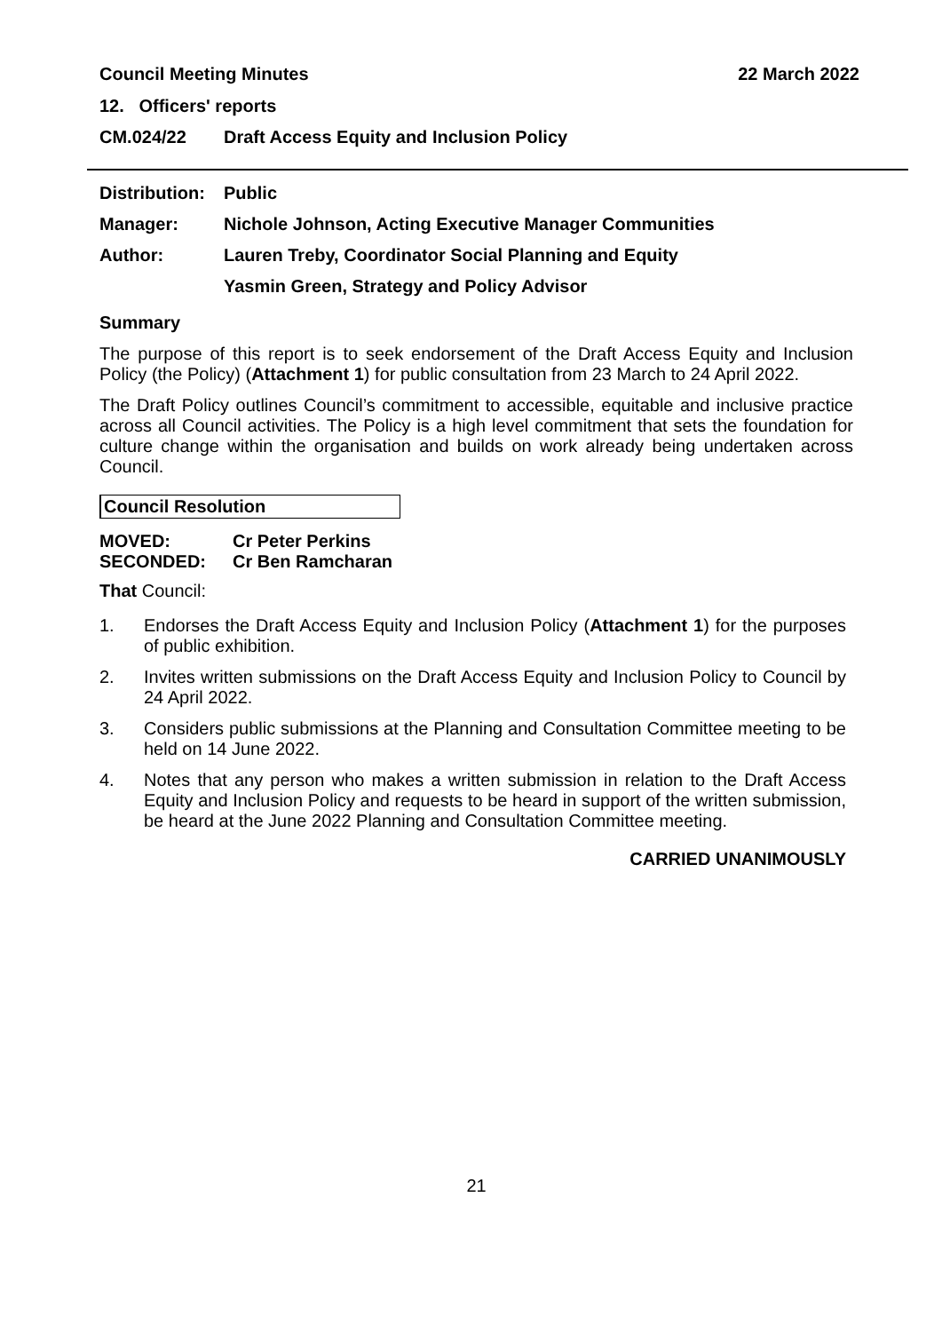Council Meeting Minutes 22 March 2022
12. Officers' reports
| CM.024/22 | Draft Access Equity and Inclusion Policy |
| Distribution: | Public |
| Manager: | Nichole Johnson, Acting Executive Manager Communities |
| Author: | Lauren Treby, Coordinator Social Planning and Equity |
| | Yasmin Green, Strategy and Policy Advisor |
Summary
The purpose of this report is to seek endorsement of the Draft Access Equity and Inclusion Policy (the Policy) (Attachment 1) for public consultation from 23 March to 24 April 2022.
The Draft Policy outlines Council’s commitment to accessible, equitable and inclusive practice across all Council activities. The Policy is a high level commitment that sets the foundation for culture change within the organisation and builds on work already being undertaken across Council.
Council Resolution
| MOVED: | Cr Peter Perkins |
| SECONDED: | Cr Ben Ramcharan |
That Council:
1. Endorses the Draft Access Equity and Inclusion Policy (Attachment 1) for the purposes of public exhibition.
2. Invites written submissions on the Draft Access Equity and Inclusion Policy to Council by 24 April 2022.
3. Considers public submissions at the Planning and Consultation Committee meeting to be held on 14 June 2022.
4. Notes that any person who makes a written submission in relation to the Draft Access Equity and Inclusion Policy and requests to be heard in support of the written submission, be heard at the June 2022 Planning and Consultation Committee meeting.
CARRIED UNANIMOUSLY
21